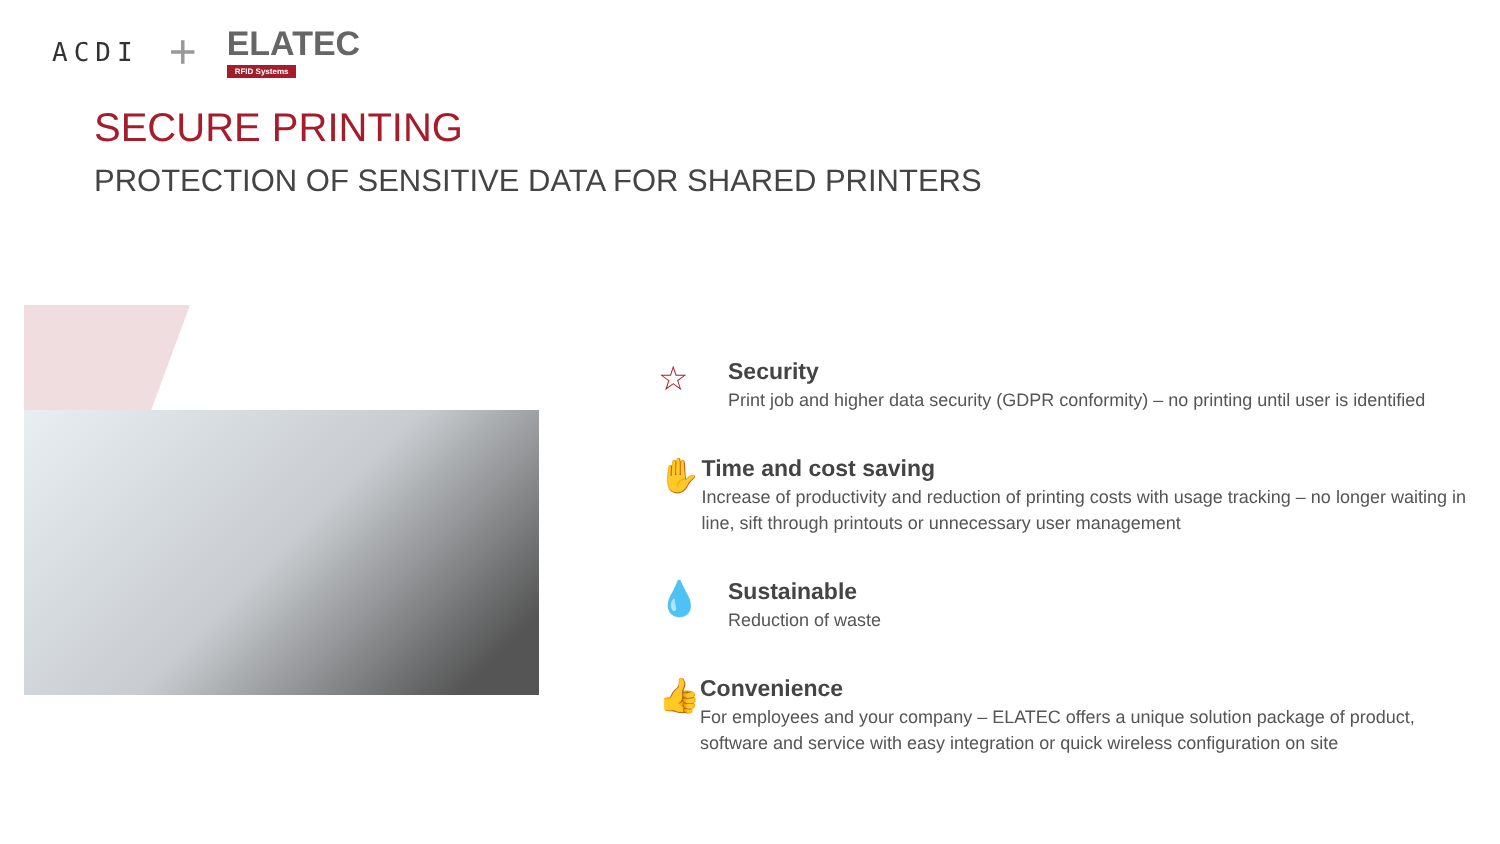ACDI +
ELATEC
RFID Systems
SECURE PRINTING
PROTECTION OF SENSITIVE DATA FOR SHARED PRINTERS
☆
Security
Print job and higher data security (GDPR conformity) – no printing until user is identified
✋
Time and cost saving
Increase of productivity and reduction of printing costs with usage tracking – no longer waiting in line, sift through printouts or unnecessary user management
💧
Sustainable
Reduction of waste
👍
Convenience
For employees and your company – ELATEC offers a unique solution package of product, software and service with easy integration or quick wireless configuration on site